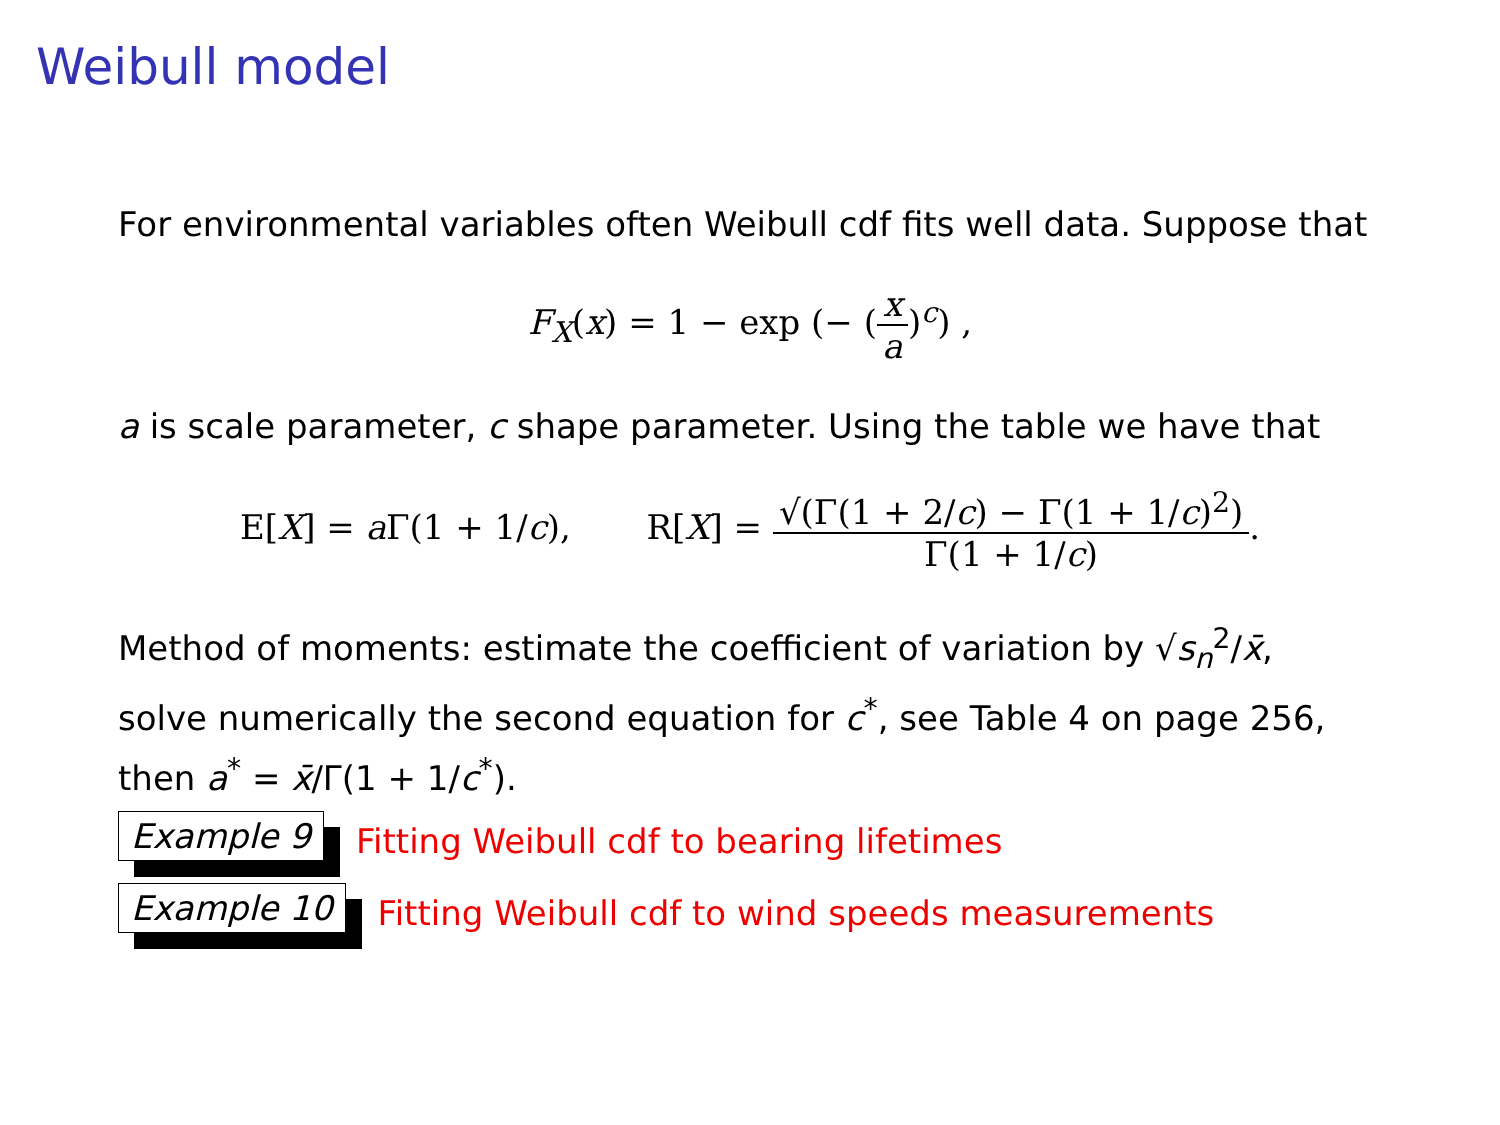Weibull model
For environmental variables often Weibull cdf fits well data. Suppose that
F<sub>X</sub>(x) = 1 − exp (− (x a)<sup>c</sup>) ,
a is scale parameter, c shape parameter. Using the table we have that
E[X] = a Γ(1 + 1/c), R[X] = √(Γ(1 + 2/c) − Γ(1 + 1/c)<sup>2</sup>) Γ(1 + 1/c).
Method of moments: estimate the coefficient of variation by √s<sub>n</sub><sup>2</sup>/x̄,
solve numerically the second equation for c<sup>*</sup>, see Table 4 on page 256,
then a<sup>*</sup> = x̄/Γ(1 + 1/c<sup>*</sup>).
Example 9 Fitting Weibull cdf to bearing lifetimes
Example 10 Fitting Weibull cdf to wind speeds measurements